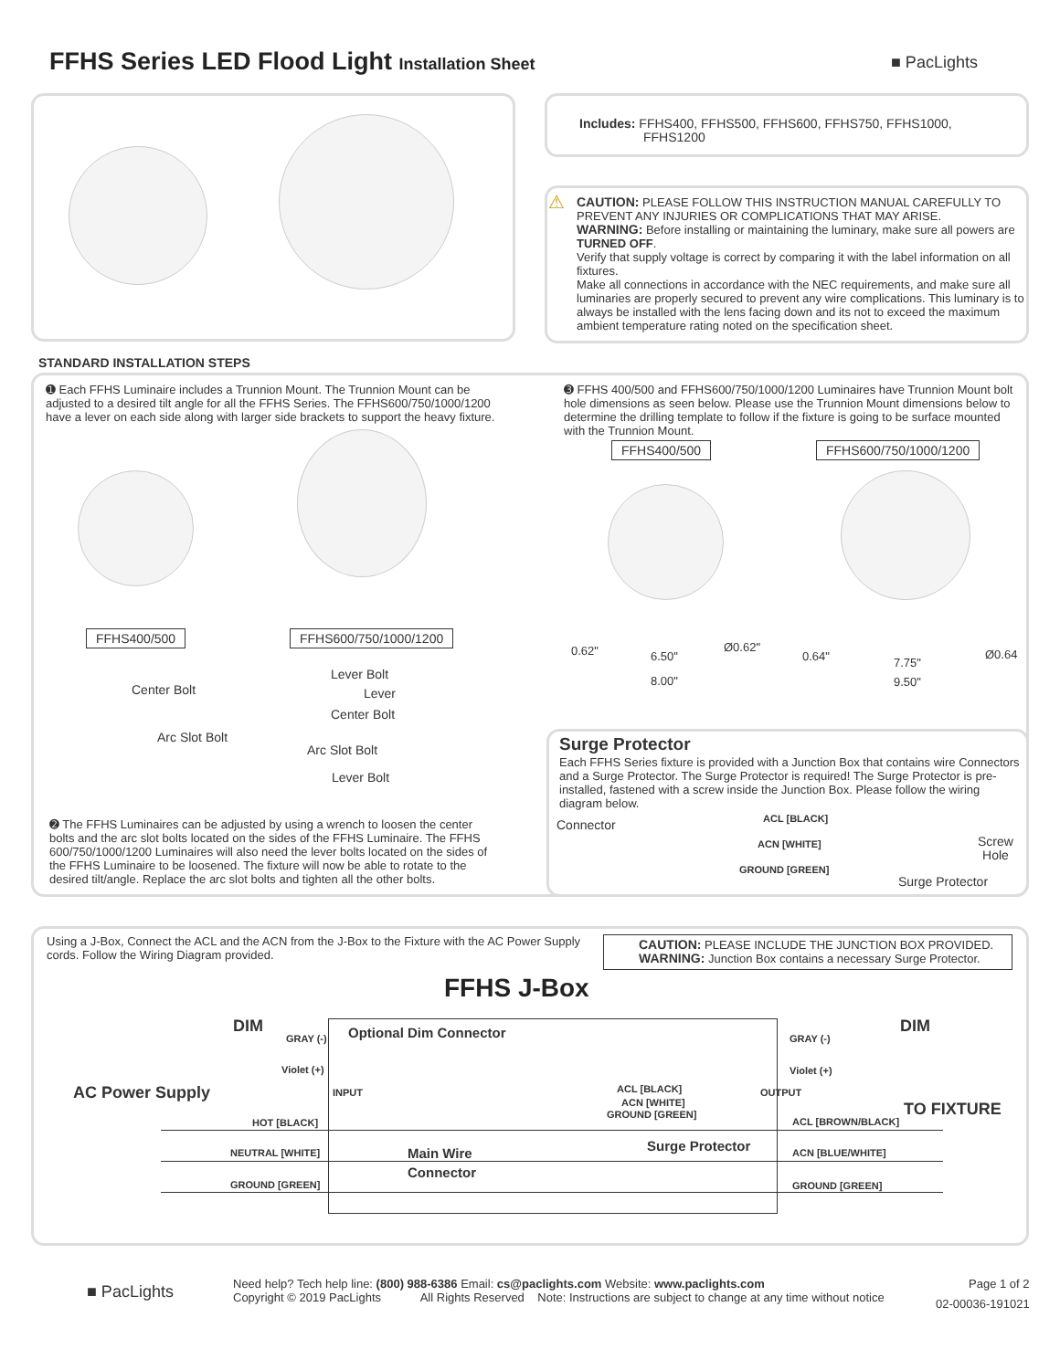FFHS Series LED Flood Light Installation Sheet
■ PacLights
Includes: FFHS400, FFHS500, FFHS600, FFHS750, FFHS1000,
FFHS1200
⚠
CAUTION: PLEASE FOLLOW THIS INSTRUCTION MANUAL CAREFULLY TO PREVENT ANY INJURIES OR COMPLICATIONS THAT MAY ARISE.
WARNING: Before installing or maintaining the luminary, make sure all powers are TURNED OFF.
Verify that supply voltage is correct by comparing it with the label information on all fixtures.
Make all connections in accordance with the NEC requirements, and make sure all luminaries are properly secured to prevent any wire complications. This luminary is to always be installed with the lens facing down and its not to exceed the maximum ambient temperature rating noted on the specification sheet.
STANDARD INSTALLATION STEPS
➊ Each FFHS Luminaire includes a Trunnion Mount. The Trunnion Mount can be adjusted to a desired tilt angle for all the FFHS Series. The FFHS600/750/1000/1200 have a lever on each side along with larger side brackets to support the heavy fixture.
FFHS400/500 FFHS600/750/1000/1200
Center Bolt
Arc Slot Bolt
Lever Bolt
Lever
Center Bolt
Arc Slot Bolt
Lever Bolt
➋ The FFHS Luminaires can be adjusted by using a wrench to loosen the center bolts and the arc slot bolts located on the sides of the FFHS Luminaire. The FFHS 600/750/1000/1200 Luminaires will also need the lever bolts located on the sides of the FFHS Luminaire to be loosened. The fixture will now be able to rotate to the desired tilt/angle. Replace the arc slot bolts and tighten all the other bolts.
➌ FFHS 400/500 and FFHS600/750/1000/1200 Luminaires have Trunnion Mount bolt hole dimensions as seen below. Please use the Trunnion Mount dimensions below to determine the drilling template to follow if the fixture is going to be surface mounted with the Trunnion Mount.
FFHS400/500 FFHS600/750/1000/1200
0.62" 6.50"
Ø0.62"
8.00"
0.64" 7.75"
Ø0.64
9.50"
Surge Protector
Each FFHS Series fixture is provided with a Junction Box that contains wire Connectors and a Surge Protector. The Surge Protector is required! The Surge Protector is pre-installed, fastened with a screw inside the Junction Box. Please follow the wiring diagram below.
Connector ACL [BLACK]
ACN [WHITE]
GROUND [GREEN]
Screw
Hole
Surge Protector
Using a J-Box, Connect the ACL and the ACN from the J-Box to the Fixture with the AC Power Supply cords. Follow the Wiring Diagram provided.
CAUTION: PLEASE INCLUDE THE JUNCTION BOX PROVIDED.
WARNING: Junction Box contains a necessary Surge Protector.
FFHS J-Box
DIM DIM
GRAY (-) Optional Dim Connector GRAY (-)
Violet (+) Violet (+)
AC Power Supply INPUT ACL [BLACK]
ACN [WHITE]
GROUND [GREEN]
OUTPUT
TO FIXTURE
HOT [BLACK] ACL [BROWN/BLACK]
Surge Protector
NEUTRAL [WHITE]
Main Wire
Connector
ACN [BLUE/WHITE]
GROUND [GREEN] GROUND [GREEN]
■ PacLights
Need help? Tech help line: (800) 988-6386 Email: cs@paclights.com Website: www.paclights.com
Copyright © 2019 PacLights All Rights Reserved Note: Instructions are subject to change at any time without notice
Page 1 of 2
02-00036-191021